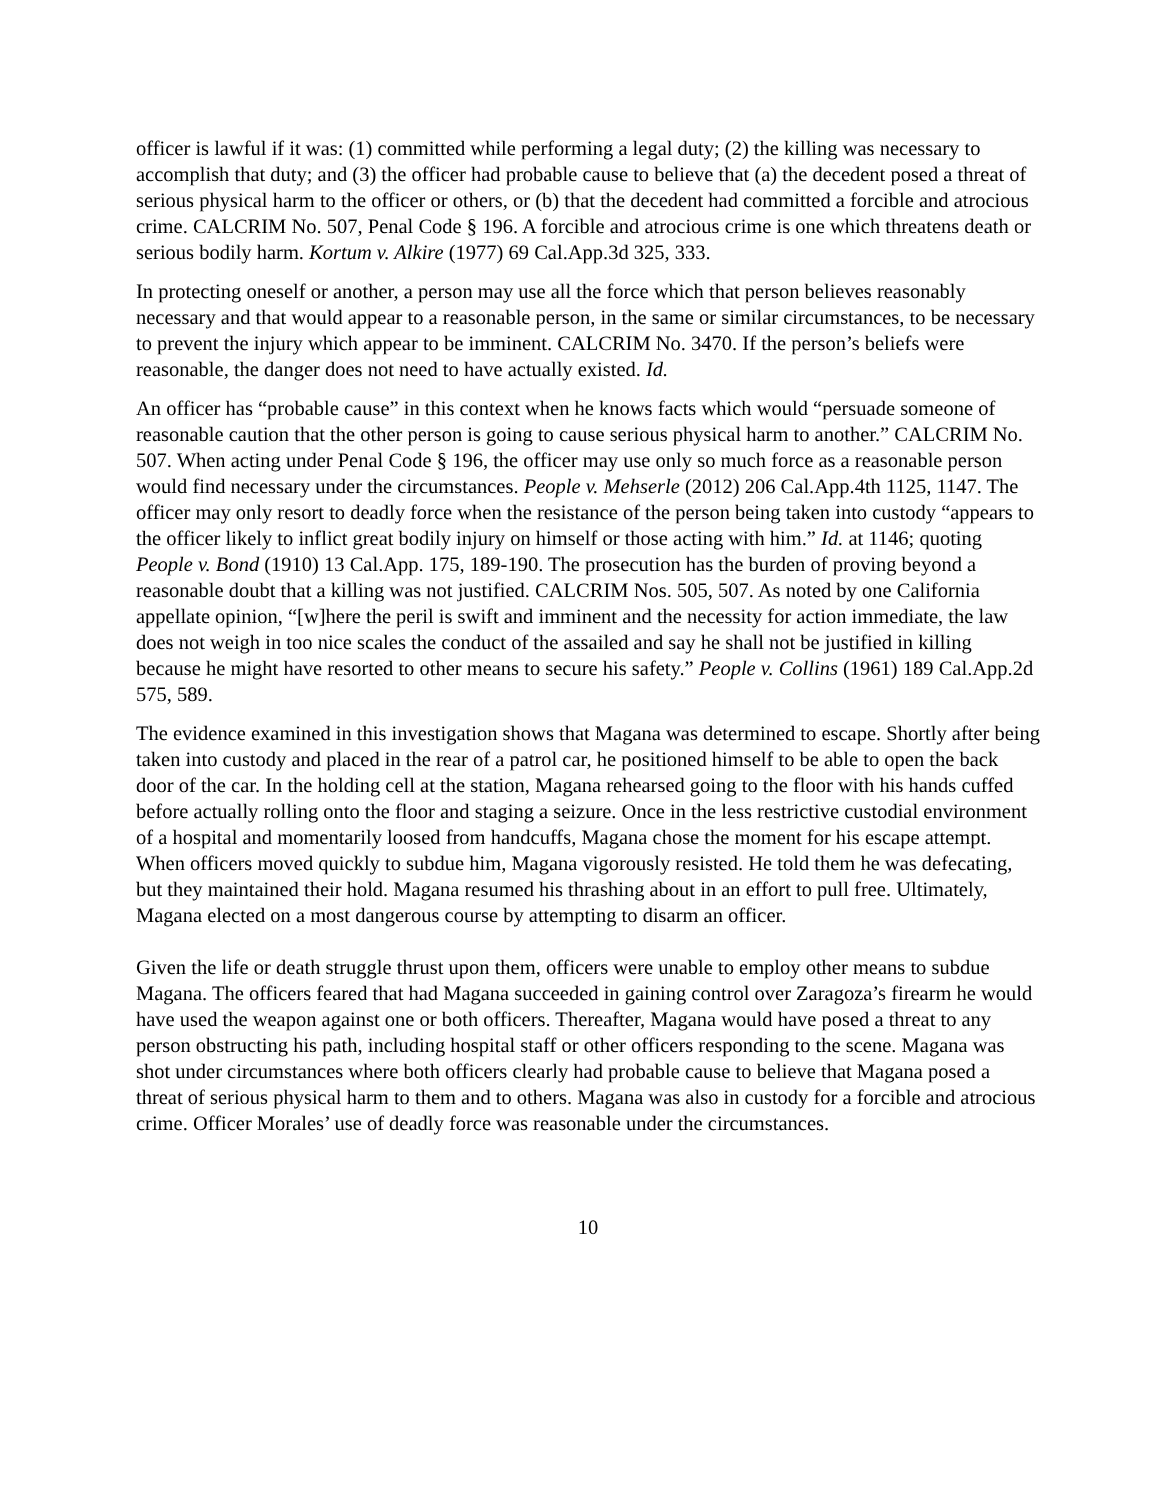officer is lawful if it was: (1) committed while performing a legal duty; (2) the killing was necessary to accomplish that duty; and (3) the officer had probable cause to believe that (a) the decedent posed a threat of serious physical harm to the officer or others, or (b) that the decedent had committed a forcible and atrocious crime. CALCRIM No. 507, Penal Code § 196. A forcible and atrocious crime is one which threatens death or serious bodily harm. Kortum v. Alkire (1977) 69 Cal.App.3d 325, 333.
In protecting oneself or another, a person may use all the force which that person believes reasonably necessary and that would appear to a reasonable person, in the same or similar circumstances, to be necessary to prevent the injury which appear to be imminent. CALCRIM No. 3470. If the person’s beliefs were reasonable, the danger does not need to have actually existed. Id.
An officer has “probable cause” in this context when he knows facts which would “persuade someone of reasonable caution that the other person is going to cause serious physical harm to another.” CALCRIM No. 507. When acting under Penal Code § 196, the officer may use only so much force as a reasonable person would find necessary under the circumstances. People v. Mehserle (2012) 206 Cal.App.4th 1125, 1147. The officer may only resort to deadly force when the resistance of the person being taken into custody “appears to the officer likely to inflict great bodily injury on himself or those acting with him.” Id. at 1146; quoting People v. Bond (1910) 13 Cal.App. 175, 189-190. The prosecution has the burden of proving beyond a reasonable doubt that a killing was not justified. CALCRIM Nos. 505, 507. As noted by one California appellate opinion, “[w]here the peril is swift and imminent and the necessity for action immediate, the law does not weigh in too nice scales the conduct of the assailed and say he shall not be justified in killing because he might have resorted to other means to secure his safety.” People v. Collins (1961) 189 Cal.App.2d 575, 589.
The evidence examined in this investigation shows that Magana was determined to escape. Shortly after being taken into custody and placed in the rear of a patrol car, he positioned himself to be able to open the back door of the car. In the holding cell at the station, Magana rehearsed going to the floor with his hands cuffed before actually rolling onto the floor and staging a seizure. Once in the less restrictive custodial environment of a hospital and momentarily loosed from handcuffs, Magana chose the moment for his escape attempt. When officers moved quickly to subdue him, Magana vigorously resisted. He told them he was defecating, but they maintained their hold. Magana resumed his thrashing about in an effort to pull free. Ultimately, Magana elected on a most dangerous course by attempting to disarm an officer.
Given the life or death struggle thrust upon them, officers were unable to employ other means to subdue Magana. The officers feared that had Magana succeeded in gaining control over Zaragoza’s firearm he would have used the weapon against one or both officers. Thereafter, Magana would have posed a threat to any person obstructing his path, including hospital staff or other officers responding to the scene. Magana was shot under circumstances where both officers clearly had probable cause to believe that Magana posed a threat of serious physical harm to them and to others. Magana was also in custody for a forcible and atrocious crime. Officer Morales’ use of deadly force was reasonable under the circumstances.
10